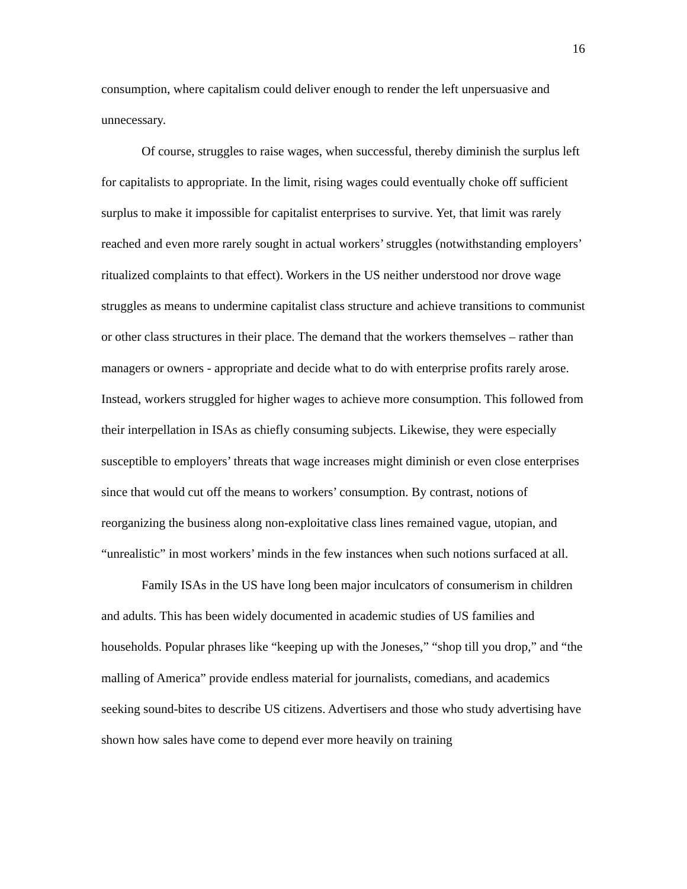16
consumption, where capitalism could deliver enough to render the left unpersuasive and unnecessary.
Of course, struggles to raise wages, when successful, thereby diminish the surplus left for capitalists to appropriate. In the limit, rising wages could eventually choke off sufficient surplus to make it impossible for capitalist enterprises to survive. Yet, that limit was rarely reached and even more rarely sought in actual workers’ struggles (notwithstanding employers’ ritualized complaints to that effect). Workers in the US neither understood nor drove wage struggles as means to undermine capitalist class structure and achieve transitions to communist or other class structures in their place. The demand that the workers themselves – rather than managers or owners - appropriate and decide what to do with enterprise profits rarely arose. Instead, workers struggled for higher wages to achieve more consumption. This followed from their interpellation in ISAs as chiefly consuming subjects. Likewise, they were especially susceptible to employers’ threats that wage increases might diminish or even close enterprises since that would cut off the means to workers’ consumption. By contrast, notions of reorganizing the business along non-exploitative class lines remained vague, utopian, and “unrealistic” in most workers’ minds in the few instances when such notions surfaced at all.
Family ISAs in the US have long been major inculcators of consumerism in children and adults. This has been widely documented in academic studies of US families and households. Popular phrases like “keeping up with the Joneses,” “shop till you drop,” and “the malling of America” provide endless material for journalists, comedians, and academics seeking sound-bites to describe US citizens. Advertisers and those who study advertising have shown how sales have come to depend ever more heavily on training